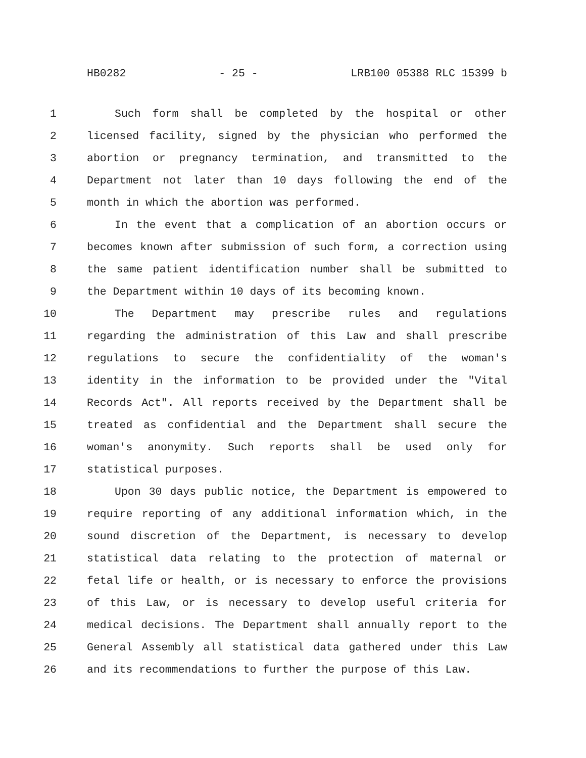HB0282 - 25 - LRB100 05388 RLC 15399 b
1 Such form shall be completed by the hospital or other
2 licensed facility, signed by the physician who performed the
3 abortion or pregnancy termination, and transmitted to the
4 Department not later than 10 days following the end of the
5 month in which the abortion was performed.
6 In the event that a complication of an abortion occurs or
7 becomes known after submission of such form, a correction using
8 the same patient identification number shall be submitted to
9 the Department within 10 days of its becoming known.
10 The Department may prescribe rules and regulations
11 regarding the administration of this Law and shall prescribe
12 regulations to secure the confidentiality of the woman's
13 identity in the information to be provided under the "Vital
14 Records Act". All reports received by the Department shall be
15 treated as confidential and the Department shall secure the
16 woman's anonymity. Such reports shall be used only for
17 statistical purposes.
18 Upon 30 days public notice, the Department is empowered to
19 require reporting of any additional information which, in the
20 sound discretion of the Department, is necessary to develop
21 statistical data relating to the protection of maternal or
22 fetal life or health, or is necessary to enforce the provisions
23 of this Law, or is necessary to develop useful criteria for
24 medical decisions. The Department shall annually report to the
25 General Assembly all statistical data gathered under this Law
26 and its recommendations to further the purpose of this Law.